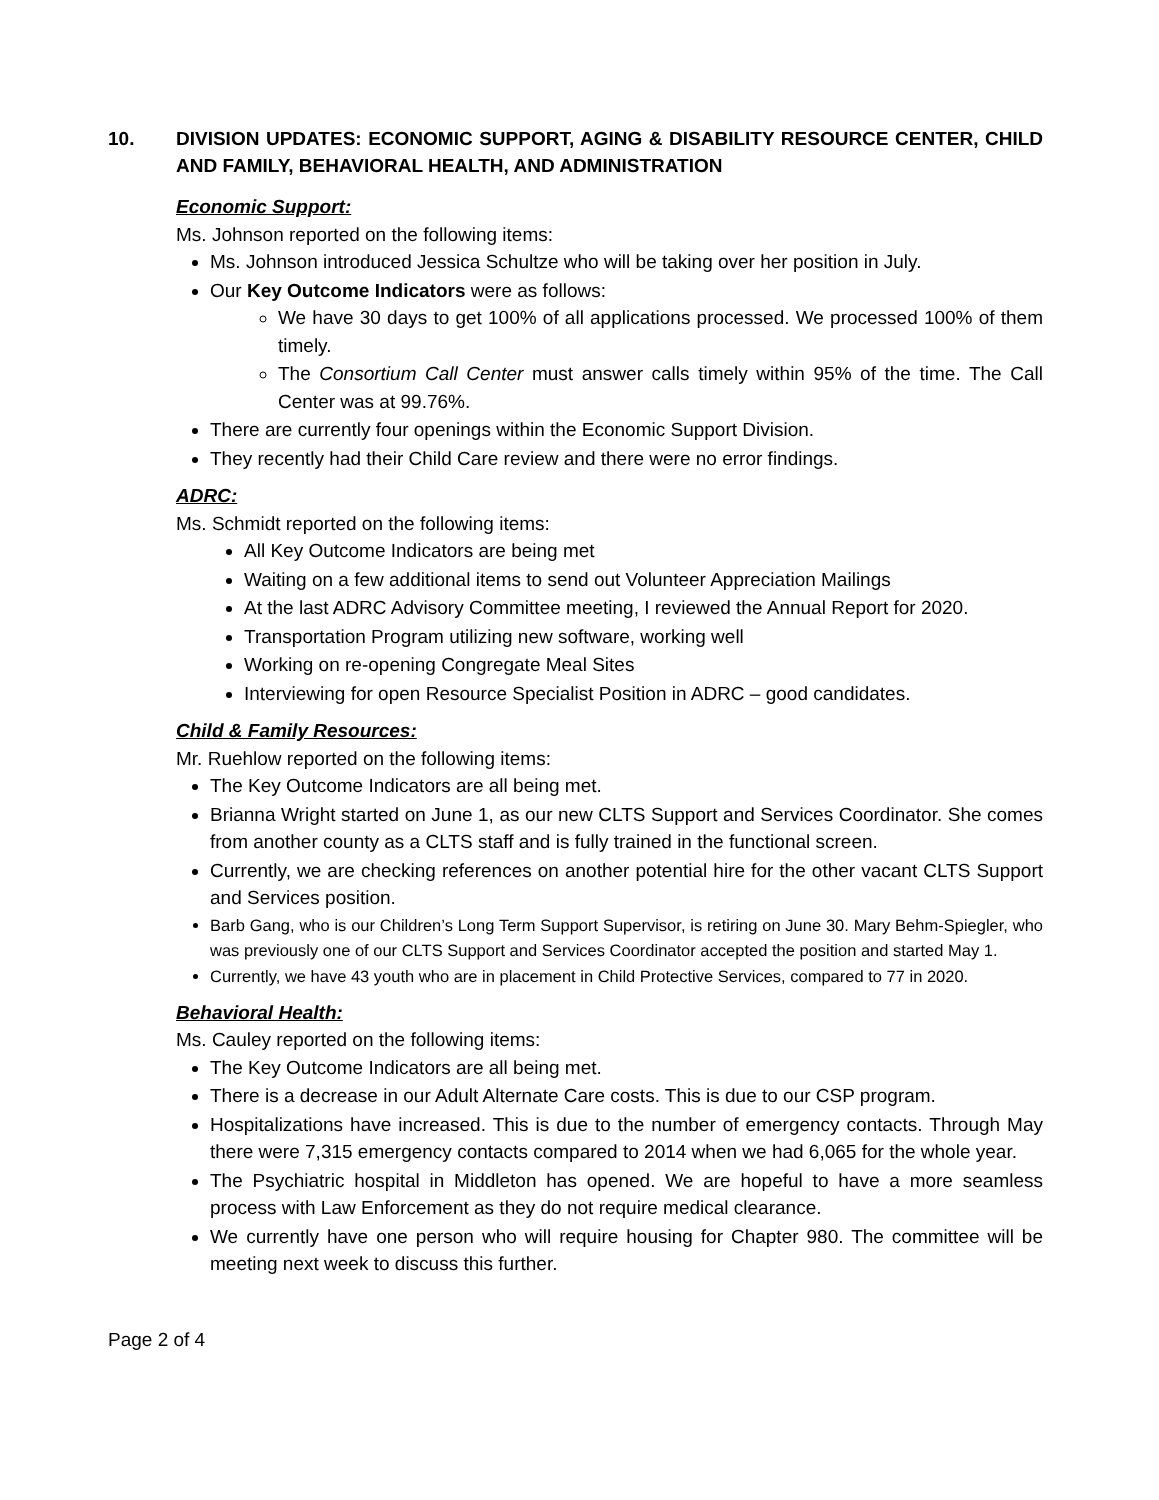10. DIVISION UPDATES: ECONOMIC SUPPORT, AGING & DISABILITY RESOURCE CENTER, CHILD AND FAMILY, BEHAVIORAL HEALTH, AND ADMINISTRATION
Economic Support:
Ms. Johnson reported on the following items:
Ms. Johnson introduced Jessica Schultze who will be taking over her position in July.
Our Key Outcome Indicators were as follows:
We have 30 days to get 100% of all applications processed. We processed 100% of them timely.
The Consortium Call Center must answer calls timely within 95% of the time. The Call Center was at 99.76%.
There are currently four openings within the Economic Support Division.
They recently had their Child Care review and there were no error findings.
ADRC:
Ms. Schmidt reported on the following items:
All Key Outcome Indicators are being met
Waiting on a few additional items to send out Volunteer Appreciation Mailings
At the last ADRC Advisory Committee meeting, I reviewed the Annual Report for 2020.
Transportation Program utilizing new software, working well
Working on re-opening Congregate Meal Sites
Interviewing for open Resource Specialist Position in ADRC – good candidates.
Child & Family Resources:
Mr. Ruehlow reported on the following items:
The Key Outcome Indicators are all being met.
Brianna Wright started on June 1, as our new CLTS Support and Services Coordinator. She comes from another county as a CLTS staff and is fully trained in the functional screen.
Currently, we are checking references on another potential hire for the other vacant CLTS Support and Services position.
Barb Gang, who is our Children’s Long Term Support Supervisor, is retiring on June 30. Mary Behm-Spiegler, who was previously one of our CLTS Support and Services Coordinator accepted the position and started May 1.
Currently, we have 43 youth who are in placement in Child Protective Services, compared to 77 in 2020.
Behavioral Health:
Ms. Cauley reported on the following items:
The Key Outcome Indicators are all being met.
There is a decrease in our Adult Alternate Care costs. This is due to our CSP program.
Hospitalizations have increased. This is due to the number of emergency contacts. Through May there were 7,315 emergency contacts compared to 2014 when we had 6,065 for the whole year.
The Psychiatric hospital in Middleton has opened. We are hopeful to have a more seamless process with Law Enforcement as they do not require medical clearance.
We currently have one person who will require housing for Chapter 980. The committee will be meeting next week to discuss this further.
Page 2 of 4